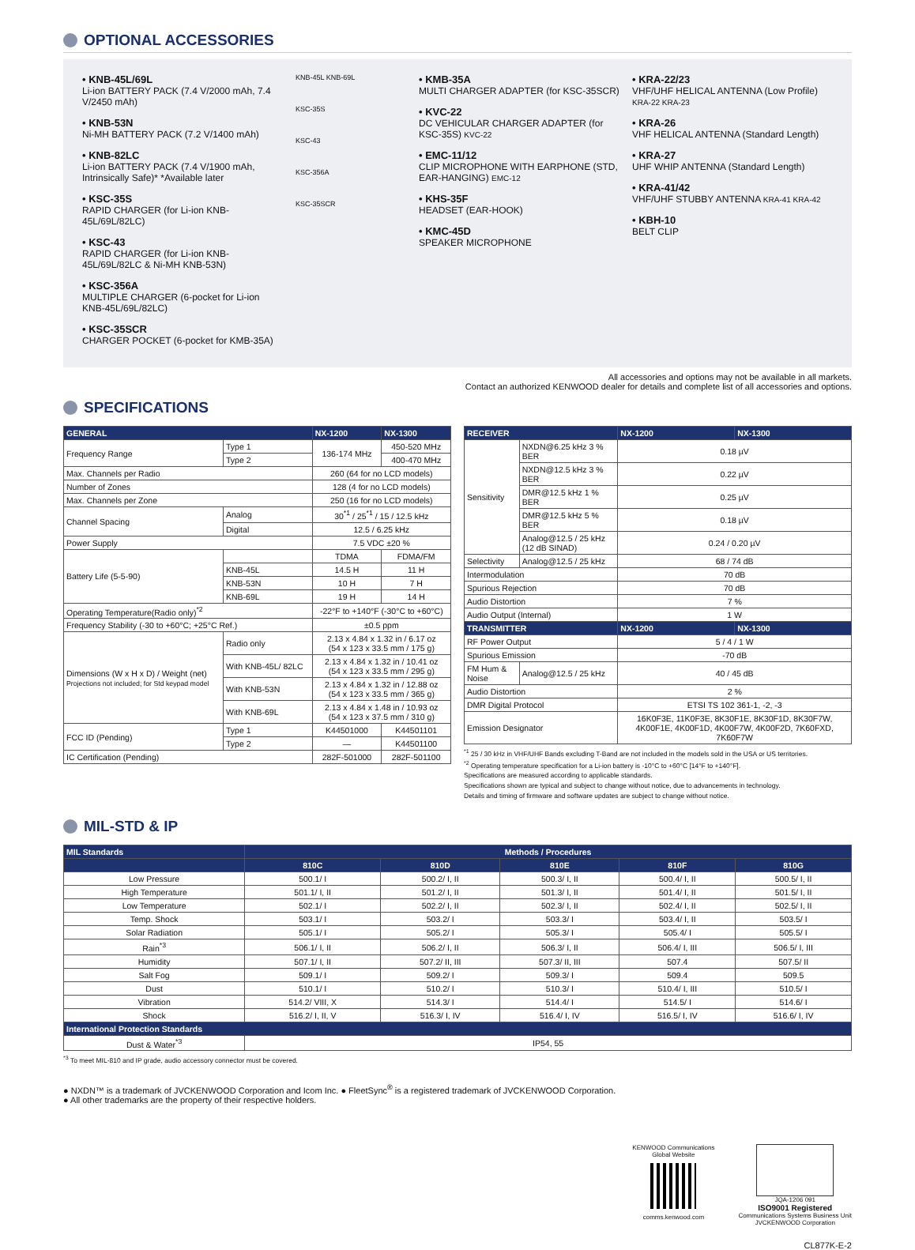OPTIONAL ACCESSORIES
• KNB-45L/69L
Li-ion BATTERY PACK (7.4 V/2000 mAh, 7.4 V/2450 mAh)
• KNB-53N
Ni-MH BATTERY PACK (7.2 V/1400 mAh)
• KNB-82LC
Li-ion BATTERY PACK (7.4 V/1900 mAh, Intrinsically Safe)* *Available later
• KSC-35S
RAPID CHARGER (for Li-ion KNB-45L/69L/82LC)
• KSC-43
RAPID CHARGER (for Li-ion KNB-45L/69L/82LC & Ni-MH KNB-53N)
• KSC-356A
MULTIPLE CHARGER (6-pocket for Li-ion KNB-45L/69L/82LC)
• KSC-35SCR
CHARGER POCKET (6-pocket for KMB-35A)
KNB-45L KNB-69L
KSC-35S
KSC-43
KSC-356A
KSC-35SCR
• KMB-35A
MULTI CHARGER ADAPTER (for KSC-35SCR)
• KVC-22
DC VEHICULAR CHARGER ADAPTER (for KSC-35S) KVC-22
• EMC-11/12
CLIP MICROPHONE WITH EARPHONE (STD, EAR-HANGING) EMC-12
• KHS-35F
HEADSET (EAR-HOOK)
• KMC-45D
SPEAKER MICROPHONE
• KRA-22/23
VHF/UHF HELICAL ANTENNA (Low Profile) KRA-22 KRA-23
• KRA-26
VHF HELICAL ANTENNA (Standard Length)
• KRA-27
UHF WHIP ANTENNA (Standard Length)
• KRA-41/42
VHF/UHF STUBBY ANTENNA KRA-41 KRA-42
• KBH-10
BELT CLIP
All accessories and options may not be available in all markets.
Contact an authorized KENWOOD dealer for details and complete list of all accessories and options.
SPECIFICATIONS
| GENERAL | | NX-1200 | NX-1300 |
| --- | --- | --- | --- |
| Frequency Range | Type 1 | 136-174 MHz | 450-520 MHz |
| | Type 2 | | 400-470 MHz |
| Max. Channels per Radio | | 260 (64 for no LCD models) | |
| Number of Zones | | 128 (4 for no LCD models) | |
| Max. Channels per Zone | | 250 (16 for no LCD models) | |
| Channel Spacing | Analog | 30<sup>*1</sup> / 25<sup>*1</sup> / 15 / 12.5 kHz | |
| | Digital | 12.5 / 6.25 kHz | |
| Power Supply | | 7.5 VDC ±20 % | |
| Battery Life (5-5-90) | | TDMA | FDMA/FM |
| | KNB-45L | 14.5 H | 11 H |
| | KNB-53N | 10 H | 7 H |
| | KNB-69L | 19 H | 14 H |
| Operating Temperature(Radio only)<sup>*2</sup> | | -22°F to +140°F (-30°C to +60°C) | |
| Frequency Stability (-30 to +60°C; +25°C Ref.) | | ±0.5 ppm | |
| Dimensions (W x H x D) / Weight (net) Projections not included; for Std keypad model | Radio only | 2.13 x 4.84 x 1.32 in / 6.17 oz (54 x 123 x 33.5 mm / 175 g) | |
| | With KNB-45L/ 82LC | 2.13 x 4.84 x 1.32 in / 10.41 oz (54 x 123 x 33.5 mm / 295 g) | |
| | With KNB-53N | 2.13 x 4.84 x 1.32 in / 12.88 oz (54 x 123 x 33.5 mm / 365 g) | |
| | With KNB-69L | 2.13 x 4.84 x 1.48 in / 10.93 oz (54 x 123 x 37.5 mm / 310 g) | |
| FCC ID (Pending) | Type 1 | K44501000 | K44501101 |
| | Type 2 | — | K44501100 |
| IC Certification (Pending) | | 282F-501000 | 282F-501100 |
| RECEIVER | | NX-1200 | NX-1300 |
| --- | --- | --- | --- |
| Sensitivity | NXDN@6.25 kHz 3 % BER | 0.18 µV | |
| | NXDN@12.5 kHz 3 % BER | 0.22 µV | |
| | DMR@12.5 kHz 1 % BER | 0.25 µV | |
| | DMR@12.5 kHz 5 % BER | 0.18 µV | |
| | Analog@12.5 / 25 kHz (12 dB SINAD) | 0.24 / 0.20 µV | |
| Selectivity | Analog@12.5 / 25 kHz | 68 / 74 dB | |
| Intermodulation | | 70 dB | |
| Spurious Rejection | | 70 dB | |
| Audio Distortion | | 7 % | |
| Audio Output (Internal) | | 1 W | |
| TRANSMITTER | | NX-1200 | NX-1300 |
| RF Power Output | | 5 / 4 / 1 W | |
| Spurious Emission | | -70 dB | |
| FM Hum & Noise | Analog@12.5 / 25 kHz | 40 / 45 dB | |
| Audio Distortion | | 2 % | |
| DMR Digital Protocol | | ETSI TS 102 361-1, -2, -3 | |
| Emission Designator | | 16K0F3E, 11K0F3E, 8K30F1E, 8K30F1D, 8K30F7W, 4K00F1E, 4K00F1D, 4K00F7W, 4K00F2D, 7K60FXD, 7K60F7W | |
<sup>*1</sup> 25 / 30 kHz in VHF/UHF Bands excluding T-Band are not included in the models sold in the USA or US territories.
<sup>*2</sup> Operating temperature specification for a Li-ion battery is -10°C to +60°C [14°F to +140°F].
Specifications are measured according to applicable standards.
Specifications shown are typical and subject to change without notice, due to advancements in technology.
Details and timing of firmware and software updates are subject to change without notice.
MIL-STD & IP
| MIL Standards | Methods / Procedures | | | | |
| --- | --- | --- | --- | --- | --- |
| | 810C | 810D | 810E | 810F | 810G |
| Low Pressure | 500.1/ I | 500.2/ I, II | 500.3/ I, II | 500.4/ I, II | 500.5/ I, II |
| High Temperature | 501.1/ I, II | 501.2/ I, II | 501.3/ I, II | 501.4/ I, II | 501.5/ I, II |
| Low Temperature | 502.1/ I | 502.2/ I, II | 502.3/ I, II | 502.4/ I, II | 502.5/ I, II |
| Temp. Shock | 503.1/ I | 503.2/ I | 503.3/ I | 503.4/ I, II | 503.5/ I |
| Solar Radiation | 505.1/ I | 505.2/ I | 505.3/ I | 505.4/ I | 505.5/ I |
| Rain<sup>*3</sup> | 506.1/ I, II | 506.2/ I, II | 506.3/ I, II | 506.4/ I, III | 506.5/ I, III |
| Humidity | 507.1/ I, II | 507.2/ II, III | 507.3/ II, III | 507.4 | 507.5/ II |
| Salt Fog | 509.1/ I | 509.2/ I | 509.3/ I | 509.4 | 509.5 |
| Dust | 510.1/ I | 510.2/ I | 510.3/ I | 510.4/ I, III | 510.5/ I |
| Vibration | 514.2/ VIII, X | 514.3/ I | 514.4/ I | 514.5/ I | 514.6/ I |
| Shock | 516.2/ I, II, V | 516.3/ I, IV | 516.4/ I, IV | 516.5/ I, IV | 516.6/ I, IV |
| International Protection Standards | | | | | |
| Dust & Water<sup>*3</sup> | IP54, 55 | | | | |
<sup>*3</sup> To meet MIL-810 and IP grade, audio accessory connector must be covered.
● NXDN™ is a trademark of JVCKENWOOD Corporation and Icom Inc. ● FleetSync<sup>®</sup> is a registered trademark of JVCKENWOOD Corporation.
● All other trademarks are the property of their respective holders.
KENWOOD Communications
Global Website
comms.kenwood.com
JQA-1206 091
ISO9001 Registered
Communications Systems Business Unit
JVCKENWOOD Corporation
CL877K-E-2